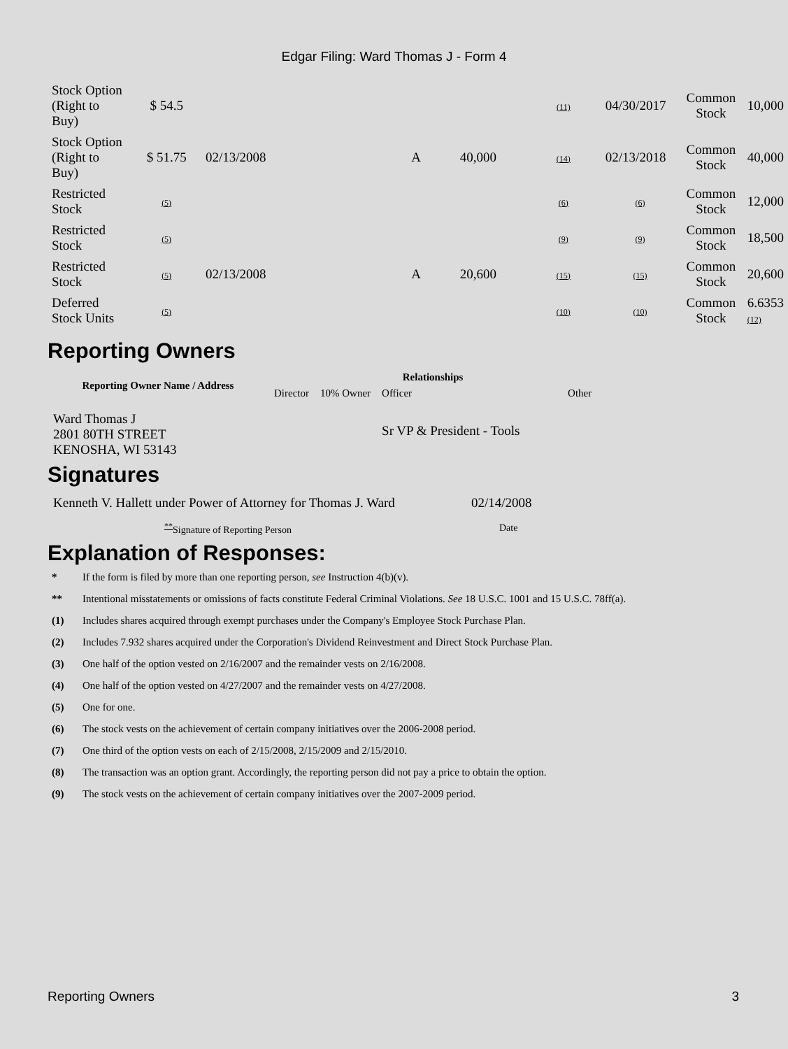Edgar Filing: Ward Thomas J - Form 4
| Stock Option (Right to Buy) | $ 54.5 | | | | | (11) | 04/30/2017 | Common Stock | 10,000 |
| Stock Option (Right to Buy) | $ 51.75 | 02/13/2008 | | A | 40,000 | (14) | 02/13/2018 | Common Stock | 40,000 |
| Restricted Stock | (5) | | | | | (6) | (6) | Common Stock | 12,000 |
| Restricted Stock | (5) | | | | | (9) | (9) | Common Stock | 18,500 |
| Restricted Stock | (5) | 02/13/2008 | | A | 20,600 | (15) | (15) | Common Stock | 20,600 |
| Deferred Stock Units | (5) | | | | | (10) | (10) | Common Stock | 6.6353 (12) |
Reporting Owners
| Reporting Owner Name / Address | Relationships | | | |
| --- | --- | --- | --- | --- |
| | Director | 10% Owner | Officer | Other |
| Ward Thomas J 2801 80TH STREET KENOSHA, WI 53143 | | | Sr VP & President - Tools | |
Signatures
| Kenneth V. Hallett under Power of Attorney for Thomas J. Ward | 02/14/2008 |
| <sup>**</sup> Signature of Reporting Person | Date |
Explanation of Responses:
* If the form is filed by more than one reporting person, see Instruction 4(b)(v).
** Intentional misstatements or omissions of facts constitute Federal Criminal Violations. See 18 U.S.C. 1001 and 15 U.S.C. 78ff(a).
(1) Includes shares acquired through exempt purchases under the Company's Employee Stock Purchase Plan.
(2) Includes 7.932 shares acquired under the Corporation's Dividend Reinvestment and Direct Stock Purchase Plan.
(3) One half of the option vested on 2/16/2007 and the remainder vests on 2/16/2008.
(4) One half of the option vested on 4/27/2007 and the remainder vests on 4/27/2008.
(5) One for one.
(6) The stock vests on the achievement of certain company initiatives over the 2006-2008 period.
(7) One third of the option vests on each of 2/15/2008, 2/15/2009 and 2/15/2010.
(8) The transaction was an option grant. Accordingly, the reporting person did not pay a price to obtain the option.
(9) The stock vests on the achievement of certain company initiatives over the 2007-2009 period.
Reporting Owners 3